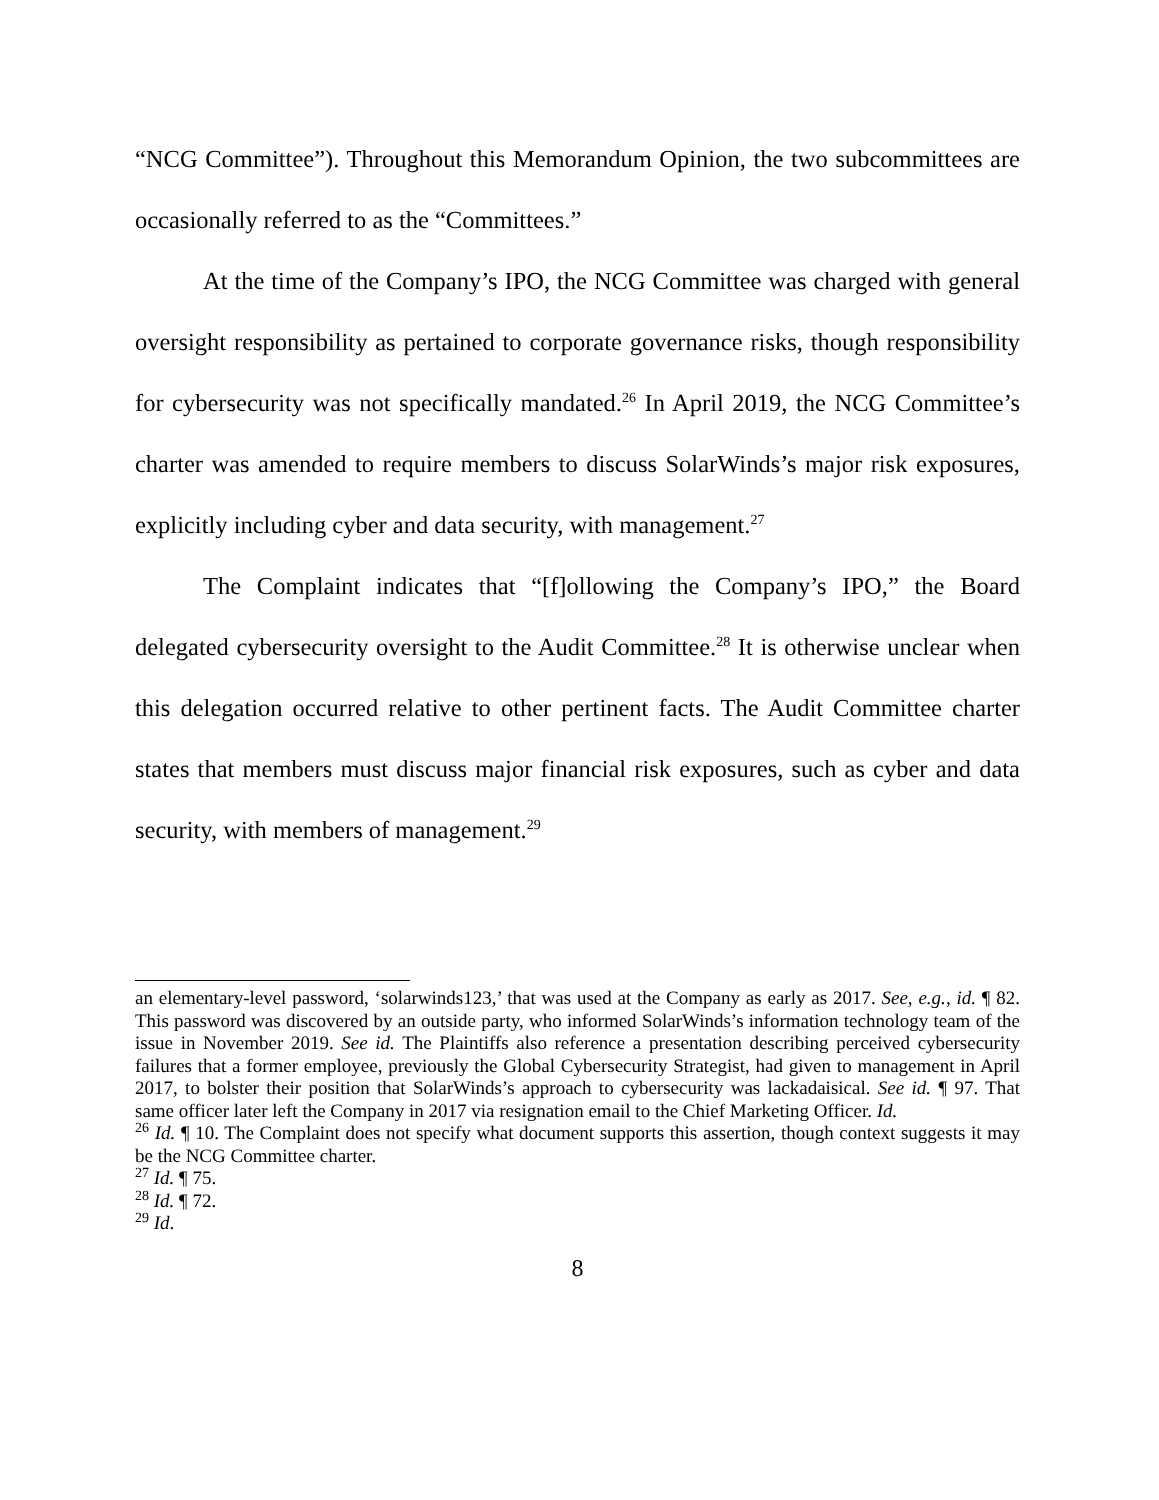“NCG Committee”). Throughout this Memorandum Opinion, the two subcommittees are occasionally referred to as the “Committees.”
At the time of the Company’s IPO, the NCG Committee was charged with general oversight responsibility as pertained to corporate governance risks, though responsibility for cybersecurity was not specifically mandated.<sup>26</sup> In April 2019, the NCG Committee’s charter was amended to require members to discuss SolarWinds’s major risk exposures, explicitly including cyber and data security, with management.<sup>27</sup>
The Complaint indicates that “[f]ollowing the Company’s IPO,” the Board delegated cybersecurity oversight to the Audit Committee.<sup>28</sup> It is otherwise unclear when this delegation occurred relative to other pertinent facts. The Audit Committee charter states that members must discuss major financial risk exposures, such as cyber and data security, with members of management.<sup>29</sup>
an elementary-level password, ‘solarwinds123,’ that was used at the Company as early as 2017. See, e.g., id. ¶ 82. This password was discovered by an outside party, who informed SolarWinds’s information technology team of the issue in November 2019. See id. The Plaintiffs also reference a presentation describing perceived cybersecurity failures that a former employee, previously the Global Cybersecurity Strategist, had given to management in April 2017, to bolster their position that SolarWinds’s approach to cybersecurity was lackadaisical. See id. ¶ 97. That same officer later left the Company in 2017 via resignation email to the Chief Marketing Officer. Id.
<sup>26</sup> Id. ¶ 10. The Complaint does not specify what document supports this assertion, though context suggests it may be the NCG Committee charter.
<sup>27</sup> Id. ¶ 75.
<sup>28</sup> Id. ¶ 72.
<sup>29</sup> Id.
8